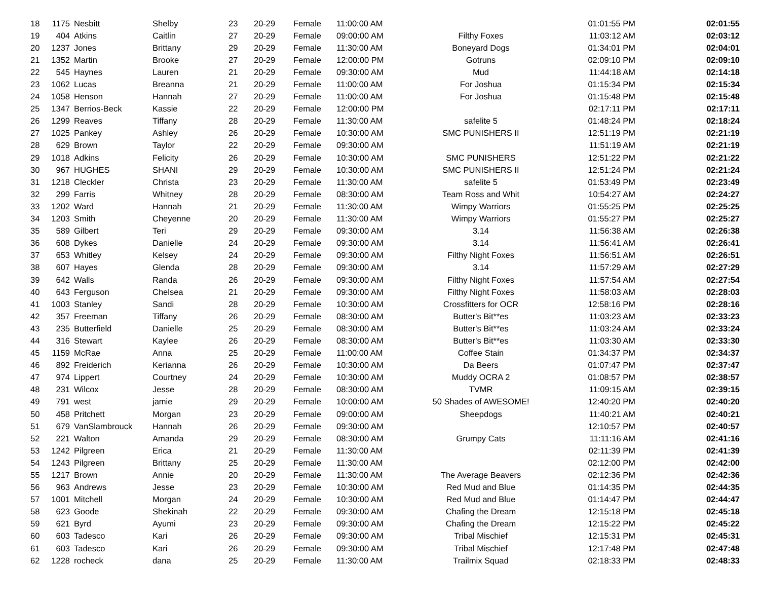| 18 | 1175 | Nesbitt | Shelby | 23 | 20-29 | Female | 11:00:00 AM | | 01:01:55 PM | 02:01:55 |
| 19 | 404 | Atkins | Caitlin | 27 | 20-29 | Female | 09:00:00 AM | Filthy Foxes | 11:03:12 AM | 02:03:12 |
| 20 | 1237 | Jones | Brittany | 29 | 20-29 | Female | 11:30:00 AM | Boneyard Dogs | 01:34:01 PM | 02:04:01 |
| 21 | 1352 | Martin | Brooke | 27 | 20-29 | Female | 12:00:00 PM | Gotruns | 02:09:10 PM | 02:09:10 |
| 22 | 545 | Haynes | Lauren | 21 | 20-29 | Female | 09:30:00 AM | Mud | 11:44:18 AM | 02:14:18 |
| 23 | 1062 | Lucas | Breanna | 21 | 20-29 | Female | 11:00:00 AM | For Joshua | 01:15:34 PM | 02:15:34 |
| 24 | 1058 | Henson | Hannah | 27 | 20-29 | Female | 11:00:00 AM | For Joshua | 01:15:48 PM | 02:15:48 |
| 25 | 1347 | Berrios-Beck | Kassie | 22 | 20-29 | Female | 12:00:00 PM | | 02:17:11 PM | 02:17:11 |
| 26 | 1299 | Reaves | Tiffany | 28 | 20-29 | Female | 11:30:00 AM | safelite 5 | 01:48:24 PM | 02:18:24 |
| 27 | 1025 | Pankey | Ashley | 26 | 20-29 | Female | 10:30:00 AM | SMC PUNISHERS II | 12:51:19 PM | 02:21:19 |
| 28 | 629 | Brown | Taylor | 22 | 20-29 | Female | 09:30:00 AM | | 11:51:19 AM | 02:21:19 |
| 29 | 1018 | Adkins | Felicity | 26 | 20-29 | Female | 10:30:00 AM | SMC PUNISHERS | 12:51:22 PM | 02:21:22 |
| 30 | 967 | HUGHES | SHANI | 29 | 20-29 | Female | 10:30:00 AM | SMC PUNISHERS II | 12:51:24 PM | 02:21:24 |
| 31 | 1218 | Cleckler | Christa | 23 | 20-29 | Female | 11:30:00 AM | safelite 5 | 01:53:49 PM | 02:23:49 |
| 32 | 299 | Farris | Whitney | 28 | 20-29 | Female | 08:30:00 AM | Team Ross and Whit | 10:54:27 AM | 02:24:27 |
| 33 | 1202 | Ward | Hannah | 21 | 20-29 | Female | 11:30:00 AM | Wimpy Warriors | 01:55:25 PM | 02:25:25 |
| 34 | 1203 | Smith | Cheyenne | 20 | 20-29 | Female | 11:30:00 AM | Wimpy Warriors | 01:55:27 PM | 02:25:27 |
| 35 | 589 | Gilbert | Teri | 29 | 20-29 | Female | 09:30:00 AM | 3.14 | 11:56:38 AM | 02:26:38 |
| 36 | 608 | Dykes | Danielle | 24 | 20-29 | Female | 09:30:00 AM | 3.14 | 11:56:41 AM | 02:26:41 |
| 37 | 653 | Whitley | Kelsey | 24 | 20-29 | Female | 09:30:00 AM | Filthy Night Foxes | 11:56:51 AM | 02:26:51 |
| 38 | 607 | Hayes | Glenda | 28 | 20-29 | Female | 09:30:00 AM | 3.14 | 11:57:29 AM | 02:27:29 |
| 39 | 642 | Walls | Randa | 26 | 20-29 | Female | 09:30:00 AM | Filthy Night Foxes | 11:57:54 AM | 02:27:54 |
| 40 | 643 | Ferguson | Chelsea | 21 | 20-29 | Female | 09:30:00 AM | Filthy Night Foxes | 11:58:03 AM | 02:28:03 |
| 41 | 1003 | Stanley | Sandi | 28 | 20-29 | Female | 10:30:00 AM | Crossfitters for OCR | 12:58:16 PM | 02:28:16 |
| 42 | 357 | Freeman | Tiffany | 26 | 20-29 | Female | 08:30:00 AM | Butter's Bit**es | 11:03:23 AM | 02:33:23 |
| 43 | 235 | Butterfield | Danielle | 25 | 20-29 | Female | 08:30:00 AM | Butter's Bit**es | 11:03:24 AM | 02:33:24 |
| 44 | 316 | Stewart | Kaylee | 26 | 20-29 | Female | 08:30:00 AM | Butter's Bit**es | 11:03:30 AM | 02:33:30 |
| 45 | 1159 | McRae | Anna | 25 | 20-29 | Female | 11:00:00 AM | Coffee Stain | 01:34:37 PM | 02:34:37 |
| 46 | 892 | Freiderich | Kerianna | 26 | 20-29 | Female | 10:30:00 AM | Da Beers | 01:07:47 PM | 02:37:47 |
| 47 | 974 | Lippert | Courtney | 24 | 20-29 | Female | 10:30:00 AM | Muddy OCRA 2 | 01:08:57 PM | 02:38:57 |
| 48 | 231 | Wilcox | Jesse | 28 | 20-29 | Female | 08:30:00 AM | TVMR | 11:09:15 AM | 02:39:15 |
| 49 | 791 | west | jamie | 29 | 20-29 | Female | 10:00:00 AM | 50 Shades of AWESOME! | 12:40:20 PM | 02:40:20 |
| 50 | 458 | Pritchett | Morgan | 23 | 20-29 | Female | 09:00:00 AM | Sheepdogs | 11:40:21 AM | 02:40:21 |
| 51 | 679 | VanSlambrouck | Hannah | 26 | 20-29 | Female | 09:30:00 AM | | 12:10:57 PM | 02:40:57 |
| 52 | 221 | Walton | Amanda | 29 | 20-29 | Female | 08:30:00 AM | Grumpy Cats | 11:11:16 AM | 02:41:16 |
| 53 | 1242 | Pilgreen | Erica | 21 | 20-29 | Female | 11:30:00 AM | | 02:11:39 PM | 02:41:39 |
| 54 | 1243 | Pilgreen | Brittany | 25 | 20-29 | Female | 11:30:00 AM | | 02:12:00 PM | 02:42:00 |
| 55 | 1217 | Brown | Annie | 20 | 20-29 | Female | 11:30:00 AM | The Average Beavers | 02:12:36 PM | 02:42:36 |
| 56 | 963 | Andrews | Jesse | 23 | 20-29 | Female | 10:30:00 AM | Red Mud and Blue | 01:14:35 PM | 02:44:35 |
| 57 | 1001 | Mitchell | Morgan | 24 | 20-29 | Female | 10:30:00 AM | Red Mud and Blue | 01:14:47 PM | 02:44:47 |
| 58 | 623 | Goode | Shekinah | 22 | 20-29 | Female | 09:30:00 AM | Chafing the Dream | 12:15:18 PM | 02:45:18 |
| 59 | 621 | Byrd | Ayumi | 23 | 20-29 | Female | 09:30:00 AM | Chafing the Dream | 12:15:22 PM | 02:45:22 |
| 60 | 603 | Tadesco | Kari | 26 | 20-29 | Female | 09:30:00 AM | Tribal Mischief | 12:15:31 PM | 02:45:31 |
| 61 | 603 | Tadesco | Kari | 26 | 20-29 | Female | 09:30:00 AM | Tribal Mischief | 12:17:48 PM | 02:47:48 |
| 62 | 1228 | rocheck | dana | 25 | 20-29 | Female | 11:30:00 AM | Trailmix Squad | 02:18:33 PM | 02:48:33 |